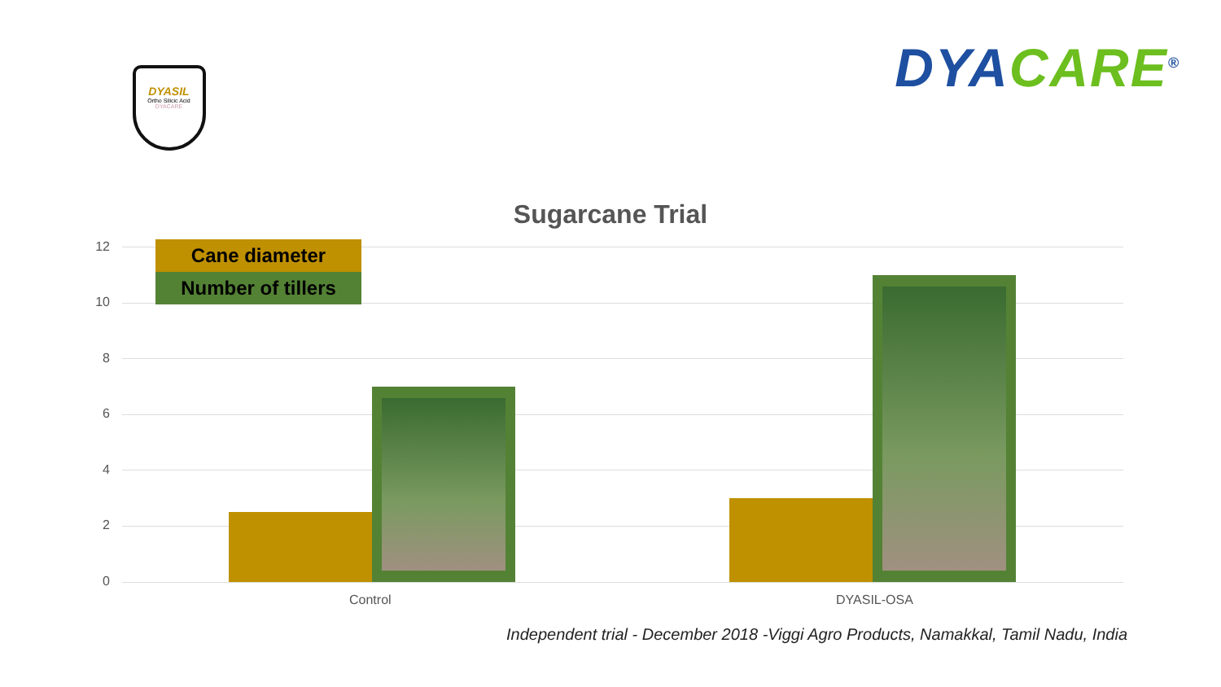DYASIL
Ortho Silicic Acid
DYACARE
DYACARE<sup>®</sup>
Sugarcane Trial
12
10
8
6
4
2
0
Cane diameter
Number of tillers
Control DYASIL-OSA
Independent trial - December 2018 -Viggi Agro Products, Namakkal, Tamil Nadu, India